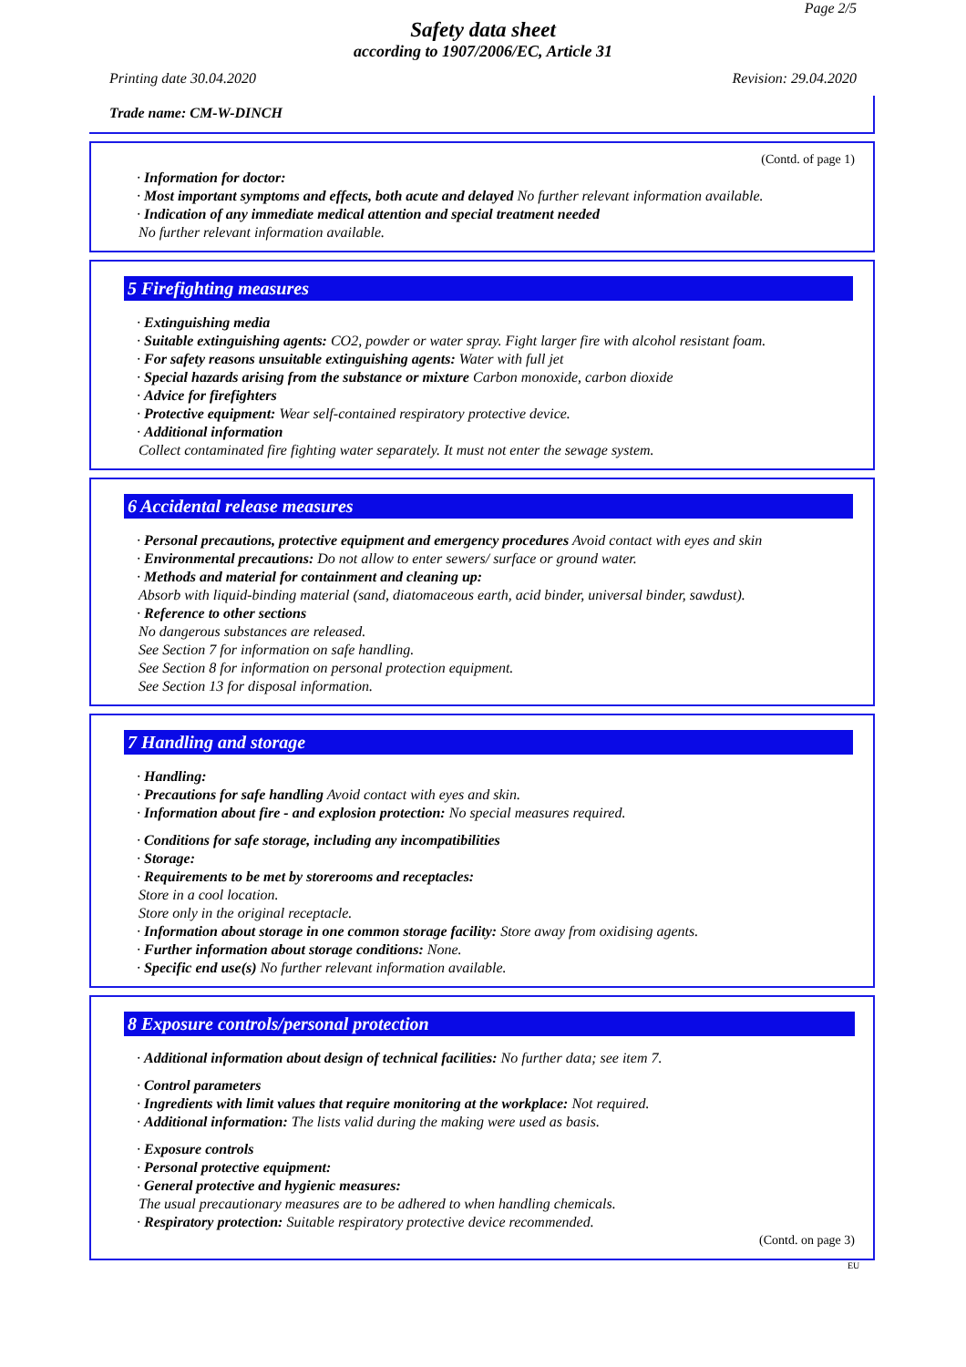Page 2/5
Safety data sheet
according to 1907/2006/EC, Article 31
Printing date 30.04.2020 Revision: 29.04.2020
Trade name: CM-W-DINCH
(Contd. of page 1)
· Information for doctor:
· Most important symptoms and effects, both acute and delayed No further relevant information available.
· Indication of any immediate medical attention and special treatment needed
No further relevant information available.
5 Firefighting measures
· Extinguishing media
· Suitable extinguishing agents: CO2, powder or water spray. Fight larger fire with alcohol resistant foam.
· For safety reasons unsuitable extinguishing agents: Water with full jet
· Special hazards arising from the substance or mixture Carbon monoxide, carbon dioxide
· Advice for firefighters
· Protective equipment: Wear self-contained respiratory protective device.
· Additional information
Collect contaminated fire fighting water separately. It must not enter the sewage system.
6 Accidental release measures
· Personal precautions, protective equipment and emergency procedures Avoid contact with eyes and skin
· Environmental precautions: Do not allow to enter sewers/ surface or ground water.
· Methods and material for containment and cleaning up:
Absorb with liquid-binding material (sand, diatomaceous earth, acid binder, universal binder, sawdust).
· Reference to other sections
No dangerous substances are released.
See Section 7 for information on safe handling.
See Section 8 for information on personal protection equipment.
See Section 13 for disposal information.
7 Handling and storage
· Handling:
· Precautions for safe handling Avoid contact with eyes and skin.
· Information about fire - and explosion protection: No special measures required.
· Conditions for safe storage, including any incompatibilities
· Storage:
· Requirements to be met by storerooms and receptacles:
Store in a cool location.
Store only in the original receptacle.
· Information about storage in one common storage facility: Store away from oxidising agents.
· Further information about storage conditions: None.
· Specific end use(s) No further relevant information available.
8 Exposure controls/personal protection
· Additional information about design of technical facilities: No further data; see item 7.
· Control parameters
· Ingredients with limit values that require monitoring at the workplace: Not required.
· Additional information: The lists valid during the making were used as basis.
· Exposure controls
· Personal protective equipment:
· General protective and hygienic measures:
The usual precautionary measures are to be adhered to when handling chemicals.
· Respiratory protection: Suitable respiratory protective device recommended.
(Contd. on page 3)
EU